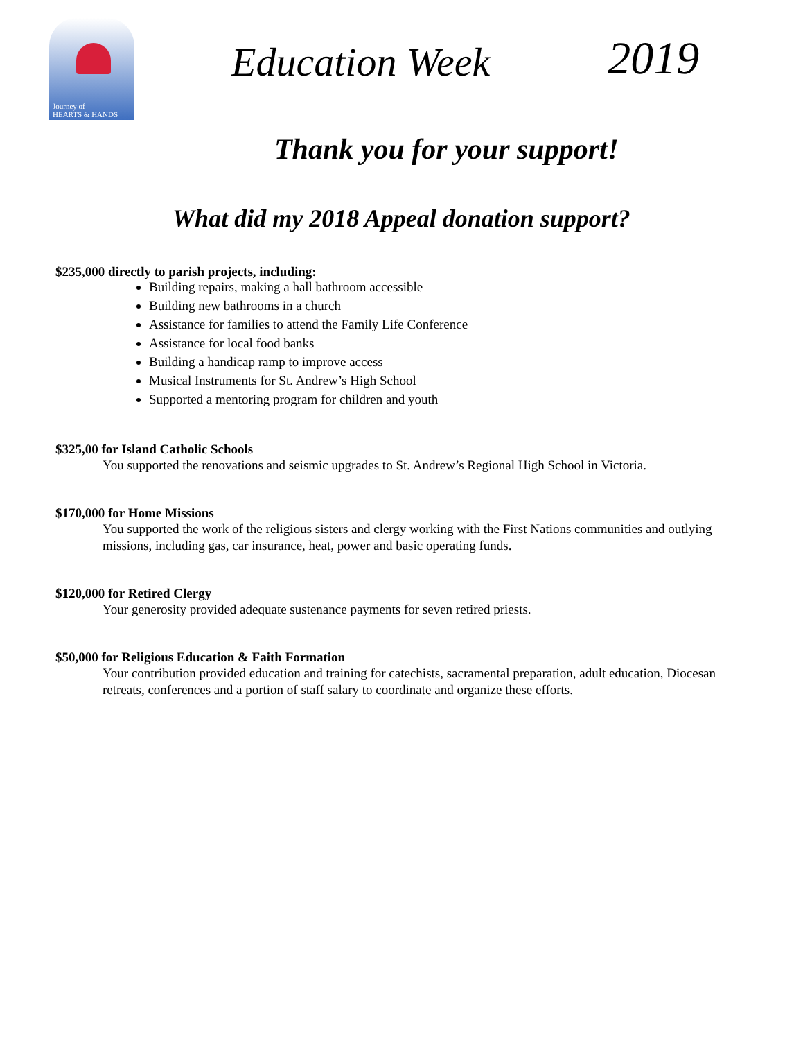Journey of
HEARTS & HANDS
Education Week
2019
Thank you for your support!
What did my 2018 Appeal donation support?
$235,000 directly to parish projects, including:
Building repairs, making a hall bathroom accessible
Building new bathrooms in a church
Assistance for families to attend the Family Life Conference
Assistance for local food banks
Building a handicap ramp to improve access
Musical Instruments for St. Andrew’s High School
Supported a mentoring program for children and youth
$325,00 for Island Catholic Schools
You supported the renovations and seismic upgrades to St. Andrew’s Regional High School in Victoria.
$170,000 for Home Missions
You supported the work of the religious sisters and clergy working with the First Nations communities and outlying missions, including gas, car insurance, heat, power and basic operating funds.
$120,000 for Retired Clergy
Your generosity provided adequate sustenance payments for seven retired priests.
$50,000 for Religious Education & Faith Formation
Your contribution provided education and training for catechists, sacramental preparation, adult education, Diocesan retreats, conferences and a portion of staff salary to coordinate and organize these efforts.